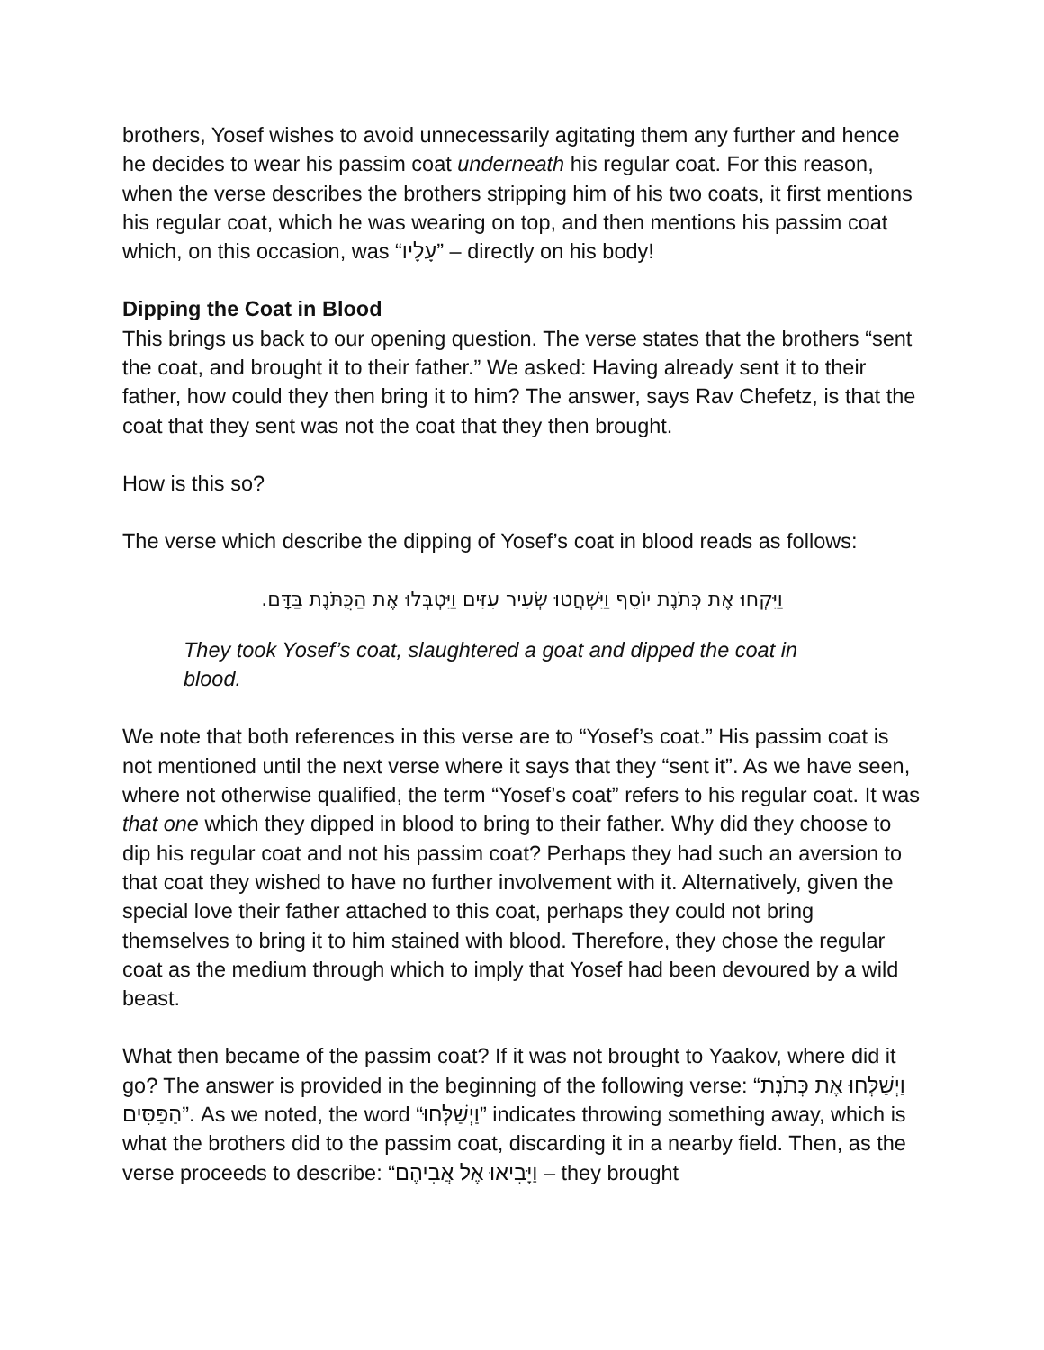brothers, Yosef wishes to avoid unnecessarily agitating them any further and hence he decides to wear his passim coat underneath his regular coat. For this reason, when the verse describes the brothers stripping him of his two coats, it first mentions his regular coat, which he was wearing on top, and then mentions his passim coat which, on this occasion, was “עָלָיו” – directly on his body!
Dipping the Coat in Blood
This brings us back to our opening question. The verse states that the brothers “sent the coat, and brought it to their father.” We asked: Having already sent it to their father, how could they then bring it to him? The answer, says Rav Chefetz, is that the coat that they sent was not the coat that they then brought.
How is this so?
The verse which describe the dipping of Yosef’s coat in blood reads as follows:
וַיִּקְחוּ אֶת כְּתֹנֶת יוֹסֵף וַיִּשְׁחֲטוּ שְׂעִיר עִזִּים וַיִּטְבְּלוּ אֶת הַכֻּתֹּנֶת בַּדָּם.
They took Yosef’s coat, slaughtered a goat and dipped the coat in blood.
We note that both references in this verse are to “Yosef’s coat.” His passim coat is not mentioned until the next verse where it says that they “sent it”. As we have seen, where not otherwise qualified, the term “Yosef’s coat” refers to his regular coat. It was that one which they dipped in blood to bring to their father. Why did they choose to dip his regular coat and not his passim coat? Perhaps they had such an aversion to that coat they wished to have no further involvement with it. Alternatively, given the special love their father attached to this coat, perhaps they could not bring themselves to bring it to him stained with blood. Therefore, they chose the regular coat as the medium through which to imply that Yosef had been devoured by a wild beast.
What then became of the passim coat? If it was not brought to Yaakov, where did it go? The answer is provided in the beginning of the following verse: “וַיְשַׁלְּחוּ אֶת כְּתֹנֶת הַפַּסִּים”. As we noted, the word “וַיְשַׁלְּחוּ” indicates throwing something away, which is what the brothers did to the passim coat, discarding it in a nearby field. Then, as the verse proceeds to describe: “וַיָּבִיאוּ אֶל אֲבִיהֶם – they brought